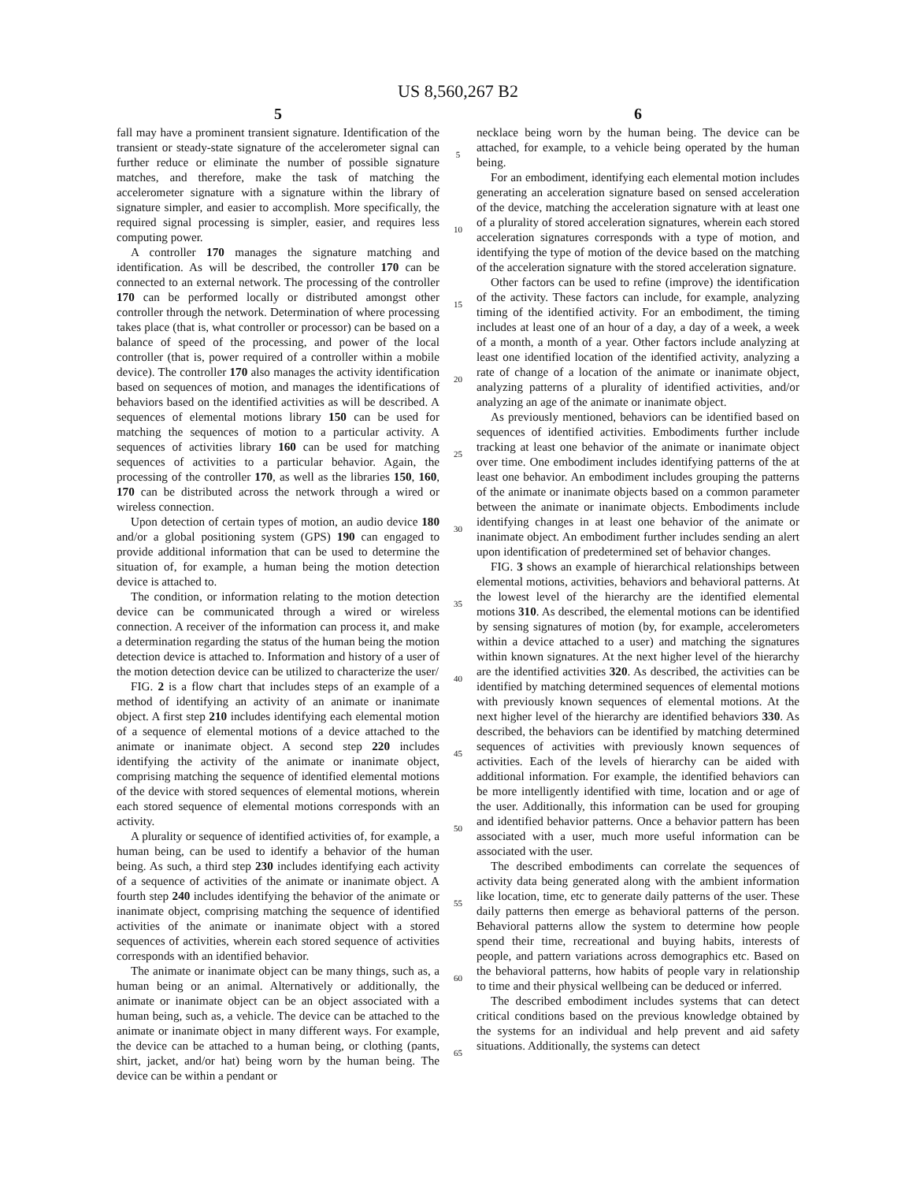US 8,560,267 B2
5
fall may have a prominent transient signature. Identification of the transient or steady-state signature of the accelerometer signal can further reduce or eliminate the number of possible signature matches, and therefore, make the task of matching the accelerometer signature with a signature within the library of signature simpler, and easier to accomplish. More specifically, the required signal processing is simpler, easier, and requires less computing power.
A controller 170 manages the signature matching and identification. As will be described, the controller 170 can be connected to an external network. The processing of the controller 170 can be performed locally or distributed amongst other controller through the network. Determination of where processing takes place (that is, what controller or processor) can be based on a balance of speed of the processing, and power of the local controller (that is, power required of a controller within a mobile device). The controller 170 also manages the activity identification based on sequences of motion, and manages the identifications of behaviors based on the identified activities as will be described. A sequences of elemental motions library 150 can be used for matching the sequences of motion to a particular activity. A sequences of activities library 160 can be used for matching sequences of activities to a particular behavior. Again, the processing of the controller 170, as well as the libraries 150, 160, 170 can be distributed across the network through a wired or wireless connection.
Upon detection of certain types of motion, an audio device 180 and/or a global positioning system (GPS) 190 can engaged to provide additional information that can be used to determine the situation of, for example, a human being the motion detection device is attached to.
The condition, or information relating to the motion detection device can be communicated through a wired or wireless connection. A receiver of the information can process it, and make a determination regarding the status of the human being the motion detection device is attached to. Information and history of a user of the motion detection device can be utilized to characterize the user/
FIG. 2 is a flow chart that includes steps of an example of a method of identifying an activity of an animate or inanimate object. A first step 210 includes identifying each elemental motion of a sequence of elemental motions of a device attached to the animate or inanimate object. A second step 220 includes identifying the activity of the animate or inanimate object, comprising matching the sequence of identified elemental motions of the device with stored sequences of elemental motions, wherein each stored sequence of elemental motions corresponds with an activity.
A plurality or sequence of identified activities of, for example, a human being, can be used to identify a behavior of the human being. As such, a third step 230 includes identifying each activity of a sequence of activities of the animate or inanimate object. A fourth step 240 includes identifying the behavior of the animate or inanimate object, comprising matching the sequence of identified activities of the animate or inanimate object with a stored sequences of activities, wherein each stored sequence of activities corresponds with an identified behavior.
The animate or inanimate object can be many things, such as, a human being or an animal. Alternatively or additionally, the animate or inanimate object can be an object associated with a human being, such as, a vehicle. The device can be attached to the animate or inanimate object in many different ways. For example, the device can be attached to a human being, or clothing (pants, shirt, jacket, and/or hat) being worn by the human being. The device can be within a pendant or
5
10
15
20
25
30
35
40
45
50
55
60
65
6
necklace being worn by the human being. The device can be attached, for example, to a vehicle being operated by the human being.
For an embodiment, identifying each elemental motion includes generating an acceleration signature based on sensed acceleration of the device, matching the acceleration signature with at least one of a plurality of stored acceleration signatures, wherein each stored acceleration signatures corresponds with a type of motion, and identifying the type of motion of the device based on the matching of the acceleration signature with the stored acceleration signature.
Other factors can be used to refine (improve) the identification of the activity. These factors can include, for example, analyzing timing of the identified activity. For an embodiment, the timing includes at least one of an hour of a day, a day of a week, a week of a month, a month of a year. Other factors include analyzing at least one identified location of the identified activity, analyzing a rate of change of a location of the animate or inanimate object, analyzing patterns of a plurality of identified activities, and/or analyzing an age of the animate or inanimate object.
As previously mentioned, behaviors can be identified based on sequences of identified activities. Embodiments further include tracking at least one behavior of the animate or inanimate object over time. One embodiment includes identifying patterns of the at least one behavior. An embodiment includes grouping the patterns of the animate or inanimate objects based on a common parameter between the animate or inanimate objects. Embodiments include identifying changes in at least one behavior of the animate or inanimate object. An embodiment further includes sending an alert upon identification of predetermined set of behavior changes.
FIG. 3 shows an example of hierarchical relationships between elemental motions, activities, behaviors and behavioral patterns. At the lowest level of the hierarchy are the identified elemental motions 310. As described, the elemental motions can be identified by sensing signatures of motion (by, for example, accelerometers within a device attached to a user) and matching the signatures within known signatures. At the next higher level of the hierarchy are the identified activities 320. As described, the activities can be identified by matching determined sequences of elemental motions with previously known sequences of elemental motions. At the next higher level of the hierarchy are identified behaviors 330. As described, the behaviors can be identified by matching determined sequences of activities with previously known sequences of activities. Each of the levels of hierarchy can be aided with additional information. For example, the identified behaviors can be more intelligently identified with time, location and or age of the user. Additionally, this information can be used for grouping and identified behavior patterns. Once a behavior pattern has been associated with a user, much more useful information can be associated with the user.
The described embodiments can correlate the sequences of activity data being generated along with the ambient information like location, time, etc to generate daily patterns of the user. These daily patterns then emerge as behavioral patterns of the person. Behavioral patterns allow the system to determine how people spend their time, recreational and buying habits, interests of people, and pattern variations across demographics etc. Based on the behavioral patterns, how habits of people vary in relationship to time and their physical wellbeing can be deduced or inferred.
The described embodiment includes systems that can detect critical conditions based on the previous knowledge obtained by the systems for an individual and help prevent and aid safety situations. Additionally, the systems can detect